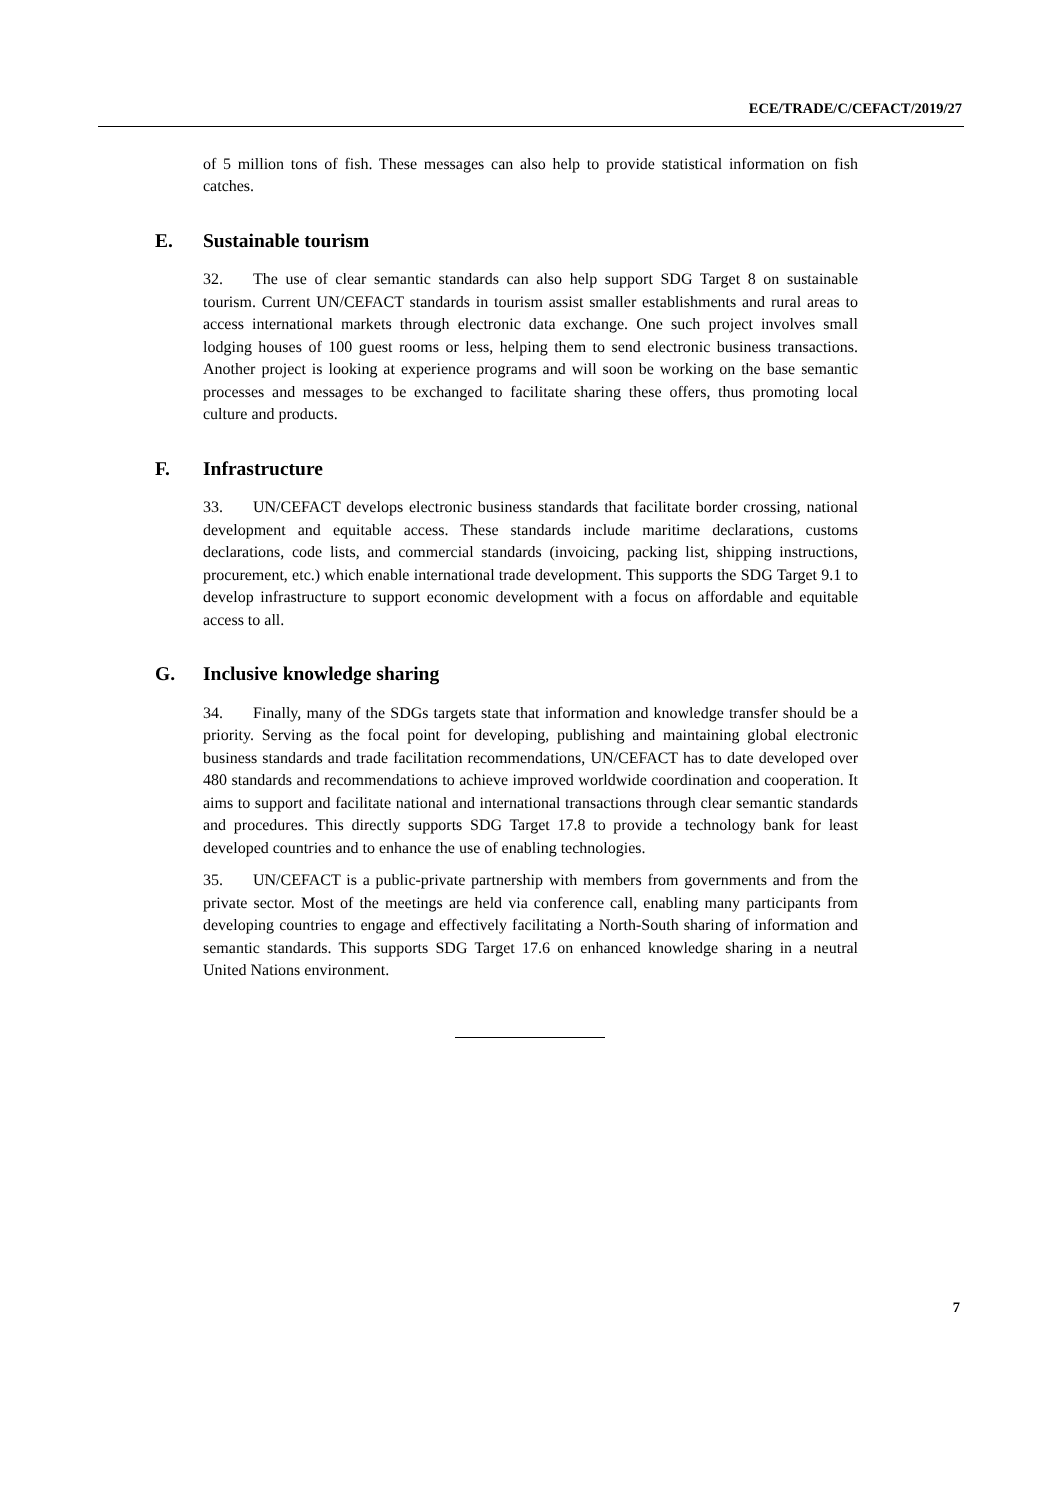ECE/TRADE/C/CEFACT/2019/27
of 5 million tons of fish. These messages can also help to provide statistical information on fish catches.
E. Sustainable tourism
32. The use of clear semantic standards can also help support SDG Target 8 on sustainable tourism. Current UN/CEFACT standards in tourism assist smaller establishments and rural areas to access international markets through electronic data exchange. One such project involves small lodging houses of 100 guest rooms or less, helping them to send electronic business transactions. Another project is looking at experience programs and will soon be working on the base semantic processes and messages to be exchanged to facilitate sharing these offers, thus promoting local culture and products.
F. Infrastructure
33. UN/CEFACT develops electronic business standards that facilitate border crossing, national development and equitable access. These standards include maritime declarations, customs declarations, code lists, and commercial standards (invoicing, packing list, shipping instructions, procurement, etc.) which enable international trade development. This supports the SDG Target 9.1 to develop infrastructure to support economic development with a focus on affordable and equitable access to all.
G. Inclusive knowledge sharing
34. Finally, many of the SDGs targets state that information and knowledge transfer should be a priority. Serving as the focal point for developing, publishing and maintaining global electronic business standards and trade facilitation recommendations, UN/CEFACT has to date developed over 480 standards and recommendations to achieve improved worldwide coordination and cooperation. It aims to support and facilitate national and international transactions through clear semantic standards and procedures. This directly supports SDG Target 17.8 to provide a technology bank for least developed countries and to enhance the use of enabling technologies.
35. UN/CEFACT is a public-private partnership with members from governments and from the private sector. Most of the meetings are held via conference call, enabling many participants from developing countries to engage and effectively facilitating a North-South sharing of information and semantic standards. This supports SDG Target 17.6 on enhanced knowledge sharing in a neutral United Nations environment.
7